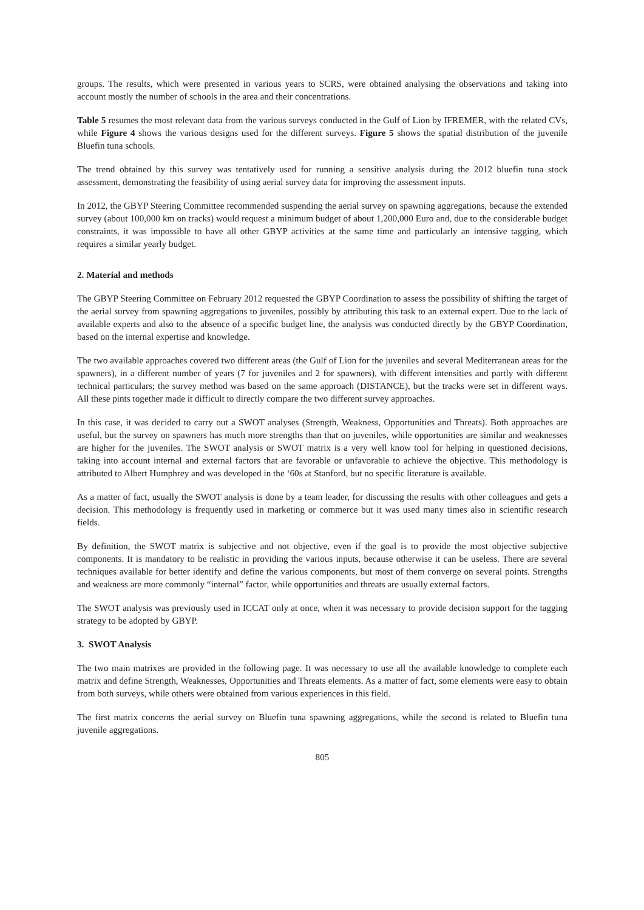groups. The results, which were presented in various years to SCRS, were obtained analysing the observations and taking into account mostly the number of schools in the area and their concentrations.
Table 5 resumes the most relevant data from the various surveys conducted in the Gulf of Lion by IFREMER, with the related CVs, while Figure 4 shows the various designs used for the different surveys. Figure 5 shows the spatial distribution of the juvenile Bluefin tuna schools.
The trend obtained by this survey was tentatively used for running a sensitive analysis during the 2012 bluefin tuna stock assessment, demonstrating the feasibility of using aerial survey data for improving the assessment inputs.
In 2012, the GBYP Steering Committee recommended suspending the aerial survey on spawning aggregations, because the extended survey (about 100,000 km on tracks) would request a minimum budget of about 1,200,000 Euro and, due to the considerable budget constraints, it was impossible to have all other GBYP activities at the same time and particularly an intensive tagging, which requires a similar yearly budget.
2. Material and methods
The GBYP Steering Committee on February 2012 requested the GBYP Coordination to assess the possibility of shifting the target of the aerial survey from spawning aggregations to juveniles, possibly by attributing this task to an external expert. Due to the lack of available experts and also to the absence of a specific budget line, the analysis was conducted directly by the GBYP Coordination, based on the internal expertise and knowledge.
The two available approaches covered two different areas (the Gulf of Lion for the juveniles and several Mediterranean areas for the spawners), in a different number of years (7 for juveniles and 2 for spawners), with different intensities and partly with different technical particulars; the survey method was based on the same approach (DISTANCE), but the tracks were set in different ways. All these pints together made it difficult to directly compare the two different survey approaches.
In this case, it was decided to carry out a SWOT analyses (Strength, Weakness, Opportunities and Threats). Both approaches are useful, but the survey on spawners has much more strengths than that on juveniles, while opportunities are similar and weaknesses are higher for the juveniles. The SWOT analysis or SWOT matrix is a very well know tool for helping in questioned decisions, taking into account internal and external factors that are favorable or unfavorable to achieve the objective. This methodology is attributed to Albert Humphrey and was developed in the ‘60s at Stanford, but no specific literature is available.
As a matter of fact, usually the SWOT analysis is done by a team leader, for discussing the results with other colleagues and gets a decision. This methodology is frequently used in marketing or commerce but it was used many times also in scientific research fields.
By definition, the SWOT matrix is subjective and not objective, even if the goal is to provide the most objective subjective components. It is mandatory to be realistic in providing the various inputs, because otherwise it can be useless. There are several techniques available for better identify and define the various components, but most of them converge on several points. Strengths and weakness are more commonly “internal” factor, while opportunities and threats are usually external factors.
The SWOT analysis was previously used in ICCAT only at once, when it was necessary to provide decision support for the tagging strategy to be adopted by GBYP.
3. SWOT Analysis
The two main matrixes are provided in the following page. It was necessary to use all the available knowledge to complete each matrix and define Strength, Weaknesses, Opportunities and Threats elements. As a matter of fact, some elements were easy to obtain from both surveys, while others were obtained from various experiences in this field.
The first matrix concerns the aerial survey on Bluefin tuna spawning aggregations, while the second is related to Bluefin tuna juvenile aggregations.
805